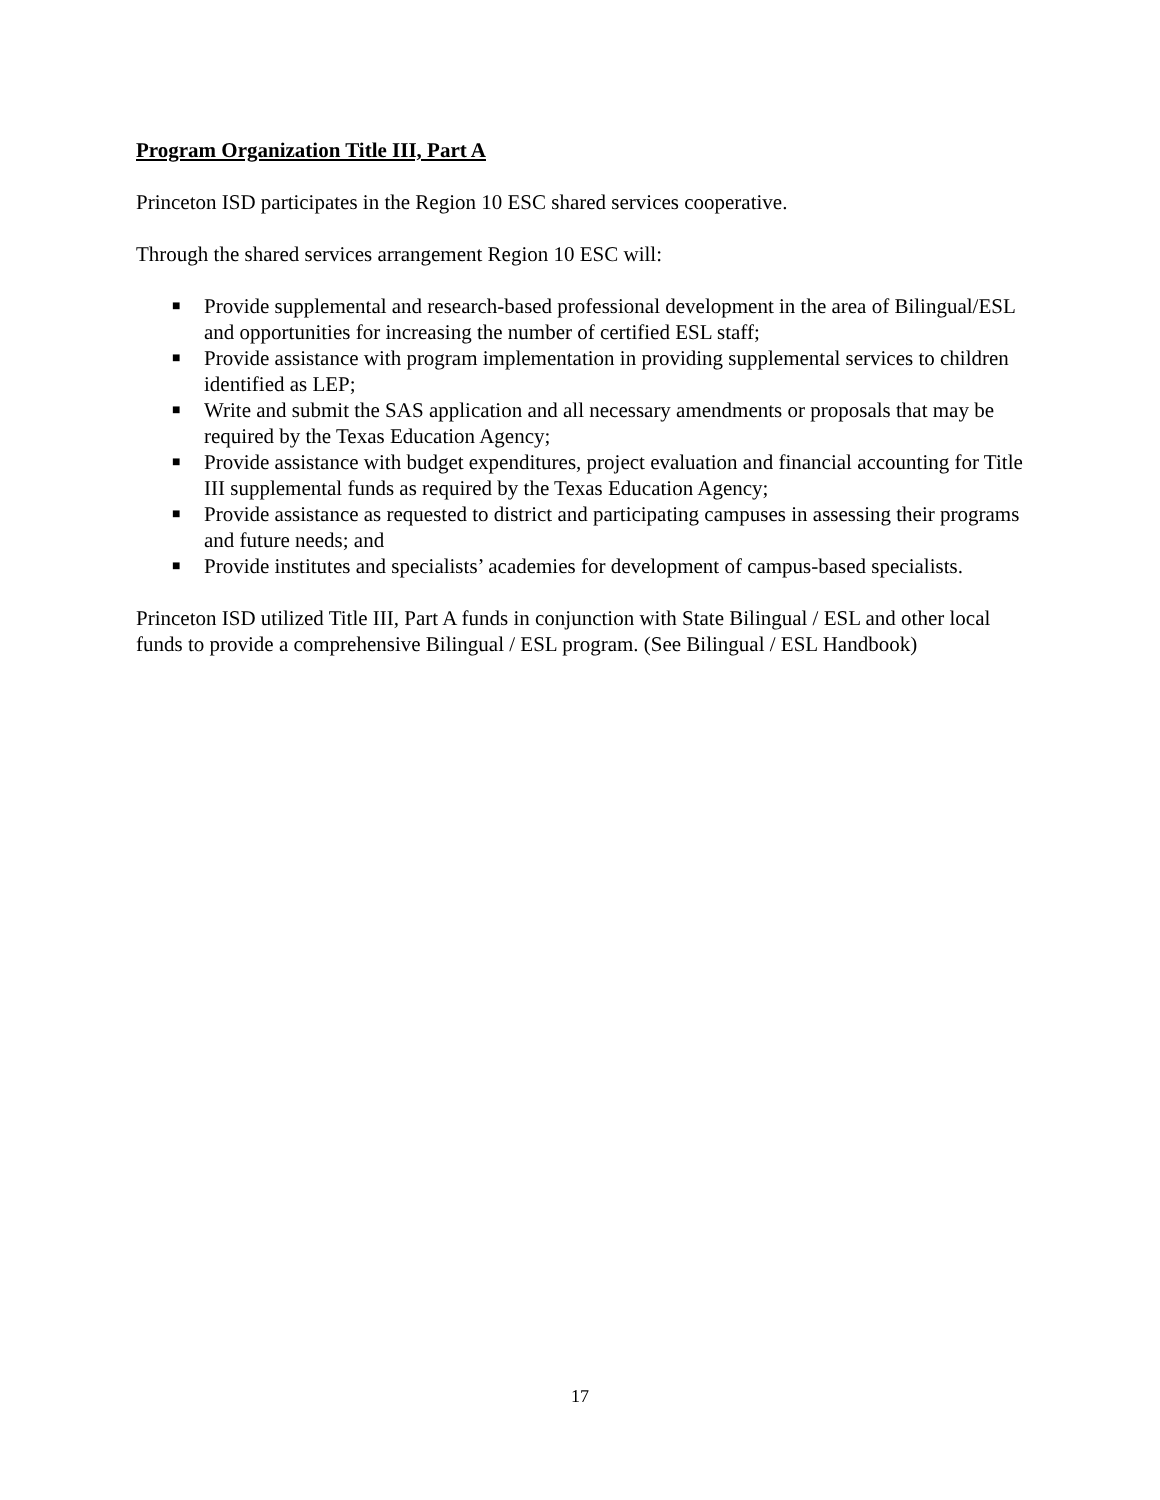Program Organization Title III, Part A
Princeton ISD participates in the Region 10 ESC shared services cooperative.
Through the shared services arrangement Region 10 ESC will:
■ Provide supplemental and research-based professional development in the area of Bilingual/ESL and opportunities for increasing the number of certified ESL staff;
■ Provide assistance with program implementation in providing supplemental services to children identified as LEP;
■ Write and submit the SAS application and all necessary amendments or proposals that may be required by the Texas Education Agency;
■ Provide assistance with budget expenditures, project evaluation and financial accounting for Title III supplemental funds as required by the Texas Education Agency;
■ Provide assistance as requested to district and participating campuses in assessing their programs and future needs; and
■ Provide institutes and specialists’ academies for development of campus-based specialists.
Princeton ISD utilized Title III, Part A funds in conjunction with State Bilingual / ESL and other local funds to provide a comprehensive Bilingual / ESL program. (See Bilingual / ESL Handbook)
17